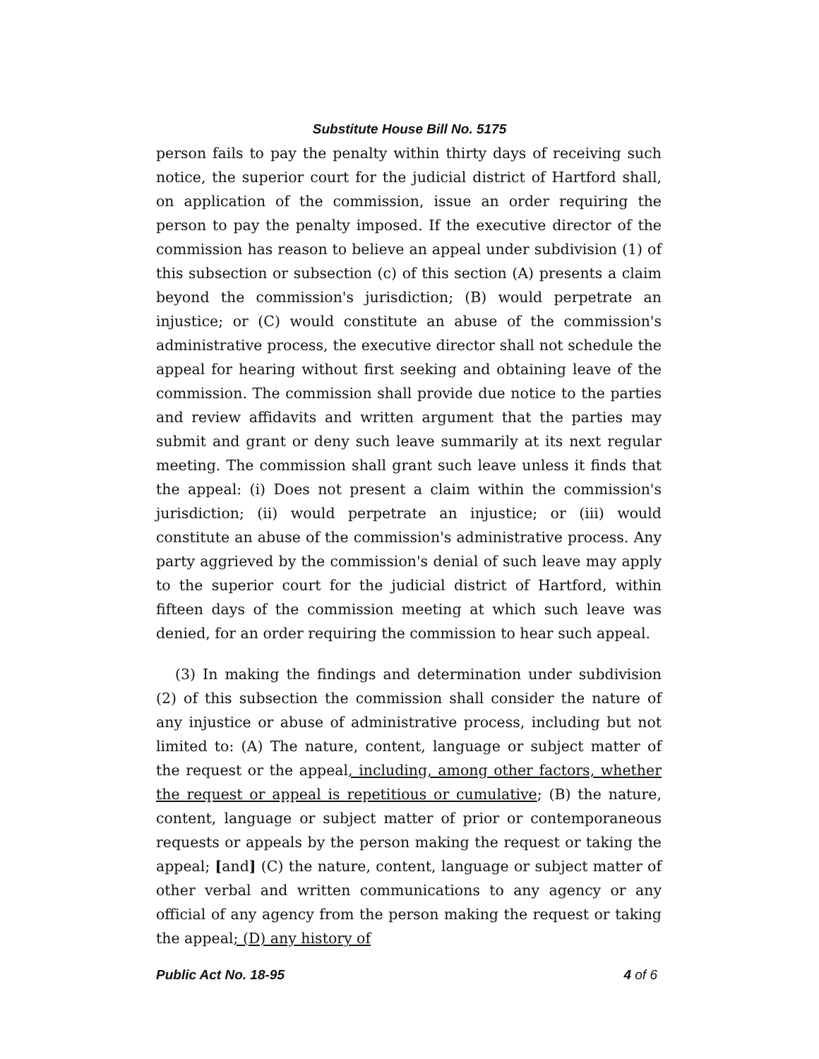Substitute House Bill No. 5175
person fails to pay the penalty within thirty days of receiving such notice, the superior court for the judicial district of Hartford shall, on application of the commission, issue an order requiring the person to pay the penalty imposed. If the executive director of the commission has reason to believe an appeal under subdivision (1) of this subsection or subsection (c) of this section (A) presents a claim beyond the commission's jurisdiction; (B) would perpetrate an injustice; or (C) would constitute an abuse of the commission's administrative process, the executive director shall not schedule the appeal for hearing without first seeking and obtaining leave of the commission. The commission shall provide due notice to the parties and review affidavits and written argument that the parties may submit and grant or deny such leave summarily at its next regular meeting. The commission shall grant such leave unless it finds that the appeal: (i) Does not present a claim within the commission's jurisdiction; (ii) would perpetrate an injustice; or (iii) would constitute an abuse of the commission's administrative process. Any party aggrieved by the commission's denial of such leave may apply to the superior court for the judicial district of Hartford, within fifteen days of the commission meeting at which such leave was denied, for an order requiring the commission to hear such appeal.
(3) In making the findings and determination under subdivision (2) of this subsection the commission shall consider the nature of any injustice or abuse of administrative process, including but not limited to: (A) The nature, content, language or subject matter of the request or the appeal, including, among other factors, whether the request or appeal is repetitious or cumulative; (B) the nature, content, language or subject matter of prior or contemporaneous requests or appeals by the person making the request or taking the appeal; [and] (C) the nature, content, language or subject matter of other verbal and written communications to any agency or any official of any agency from the person making the request or taking the appeal; (D) any history of
Public Act No. 18-95 4 of 6